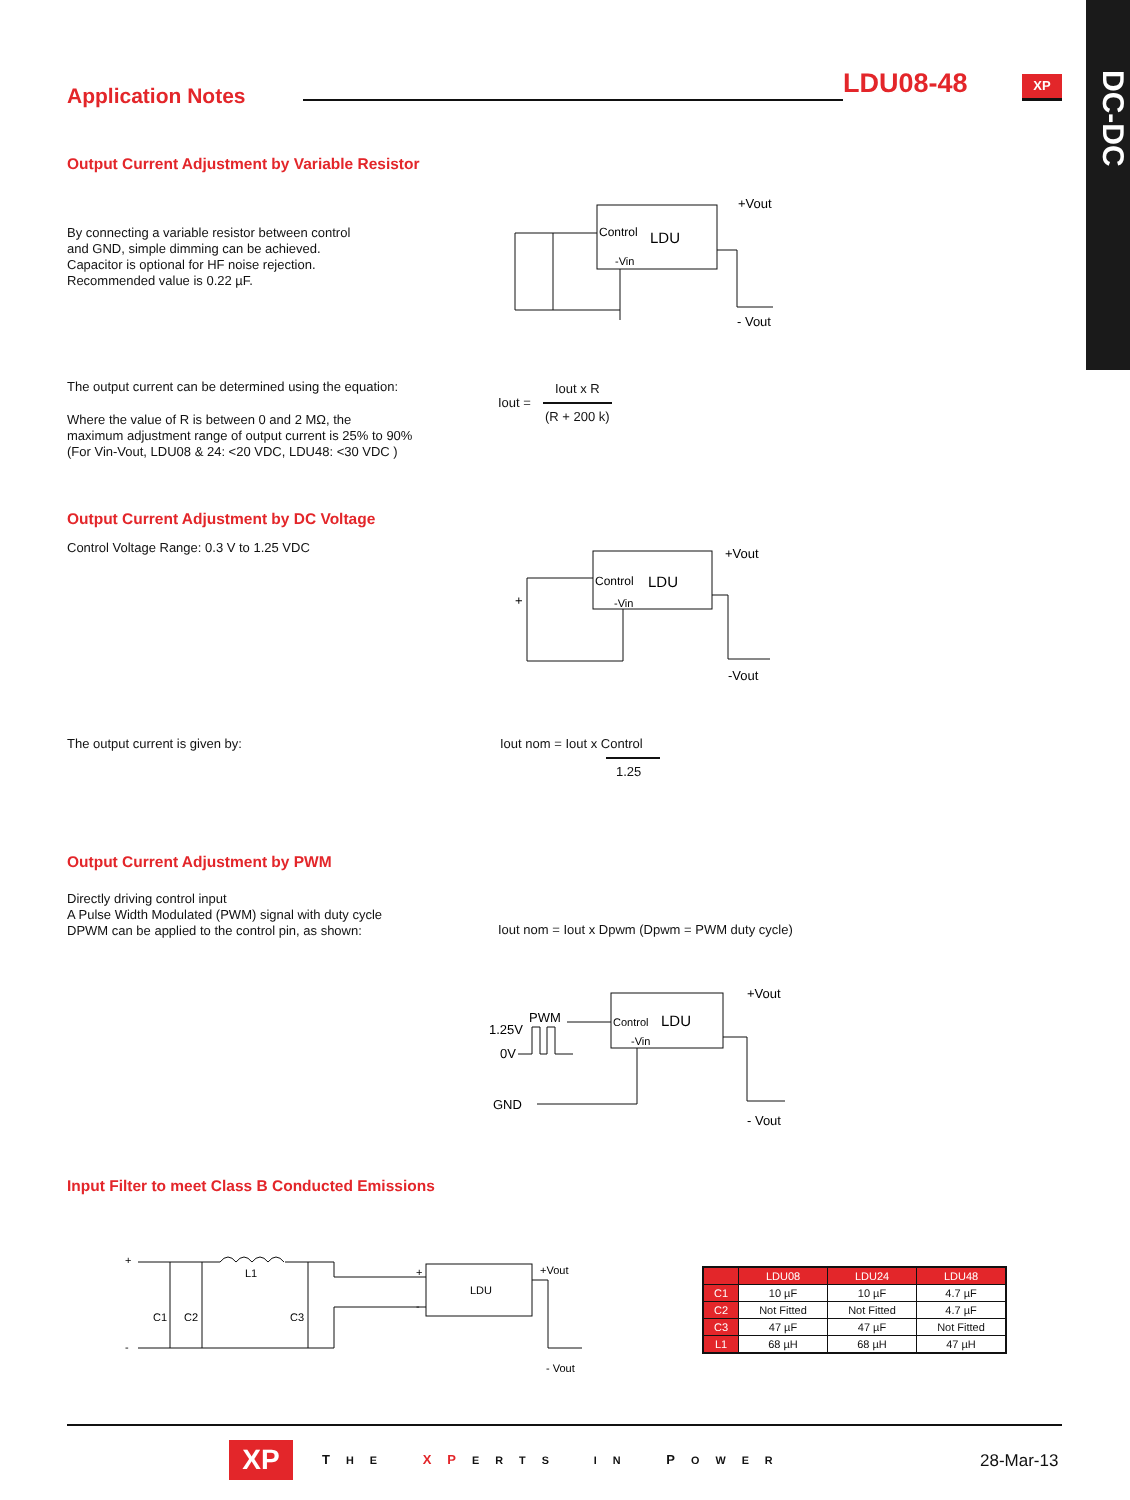DC-DC
Application Notes LDU08-48 XP
Output Current Adjustment by Variable Resistor
By connecting a variable resistor between control
and GND, simple dimming can be achieved.
Capacitor is optional for HF noise rejection.
Recommended value is 0.22 µF.
Control
LDU
-Vin
+Vout
- Vout
The output current can be determined using the equation:
Where the value of R is between 0 and 2 MΩ, the
maximum adjustment range of output current is 25% to 90%
(For Vin-Vout, LDU08 & 24: <20 VDC, LDU48: <30 VDC )
Iout =
Iout x R
(R + 200 k)
Output Current Adjustment by DC Voltage
Control Voltage Range: 0.3 V to 1.25 VDC
Control
LDU
-Vin
+
+Vout
-Vout
The output current is given by:
Iout nom = Iout x Control
1.25
Output Current Adjustment by PWM
Directly driving control input
A Pulse Width Modulated (PWM) signal with duty cycle
DPWM can be applied to the control pin, as shown:
Iout nom = Iout x Dpwm (Dpwm = PWM duty cycle)
Control
LDU
-Vin
1.25V
PWM
0V
GND
+Vout
- Vout
Input Filter to meet Class B Conducted Emissions
+
-
L1
C1
C2
C3
LDU
+
-
+Vout
- Vout
| | LDU08 | LDU24 | LDU48 |
| --- | --- | --- | --- |
| C1 | 10 µF | 10 µF | 4.7 µF |
| C2 | Not Fitted | Not Fitted | 4.7 µF |
| C3 | 47 µF | 47 µF | Not Fitted |
| L1 | 68 µH | 68 µH | 47 µH |
XP THE XP ERTS IN POWER 28-Mar-13